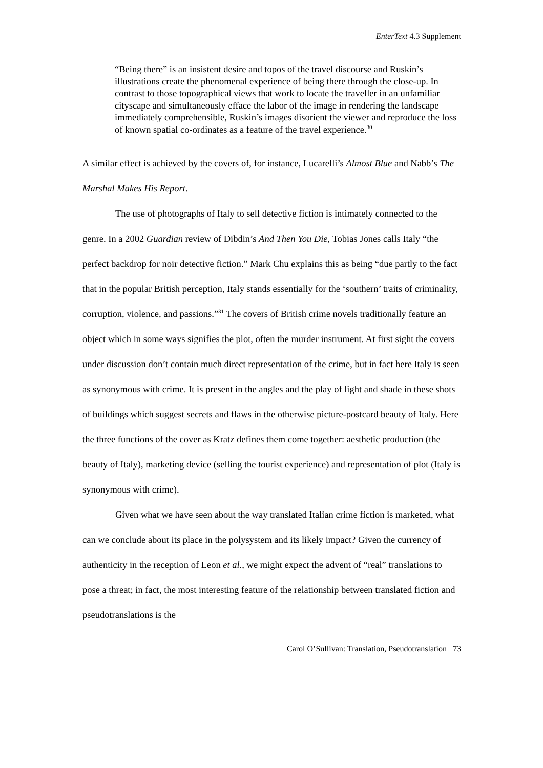EnterText 4.3 Supplement
“Being there” is an insistent desire and topos of the travel discourse and Ruskin’s illustrations create the phenomenal experience of being there through the close-up. In contrast to those topographical views that work to locate the traveller in an unfamiliar cityscape and simultaneously efface the labor of the image in rendering the landscape immediately comprehensible, Ruskin’s images disorient the viewer and reproduce the loss of known spatial co-ordinates as a feature of the travel experience.<sup>30</sup>
A similar effect is achieved by the covers of, for instance, Lucarelli’s Almost Blue and Nabb’s The Marshal Makes His Report.
The use of photographs of Italy to sell detective fiction is intimately connected to the genre. In a 2002 Guardian review of Dibdin’s And Then You Die, Tobias Jones calls Italy “the perfect backdrop for noir detective fiction.” Mark Chu explains this as being “due partly to the fact that in the popular British perception, Italy stands essentially for the ‘southern’ traits of criminality, corruption, violence, and passions.”<sup>31</sup> The covers of British crime novels traditionally feature an object which in some ways signifies the plot, often the murder instrument. At first sight the covers under discussion don’t contain much direct representation of the crime, but in fact here Italy is seen as synonymous with crime. It is present in the angles and the play of light and shade in these shots of buildings which suggest secrets and flaws in the otherwise picture-postcard beauty of Italy. Here the three functions of the cover as Kratz defines them come together: aesthetic production (the beauty of Italy), marketing device (selling the tourist experience) and representation of plot (Italy is synonymous with crime).
Given what we have seen about the way translated Italian crime fiction is marketed, what can we conclude about its place in the polysystem and its likely impact? Given the currency of authenticity in the reception of Leon et al., we might expect the advent of “real” translations to pose a threat; in fact, the most interesting feature of the relationship between translated fiction and pseudotranslations is the
Carol O’Sullivan: Translation, Pseudotranslation 73